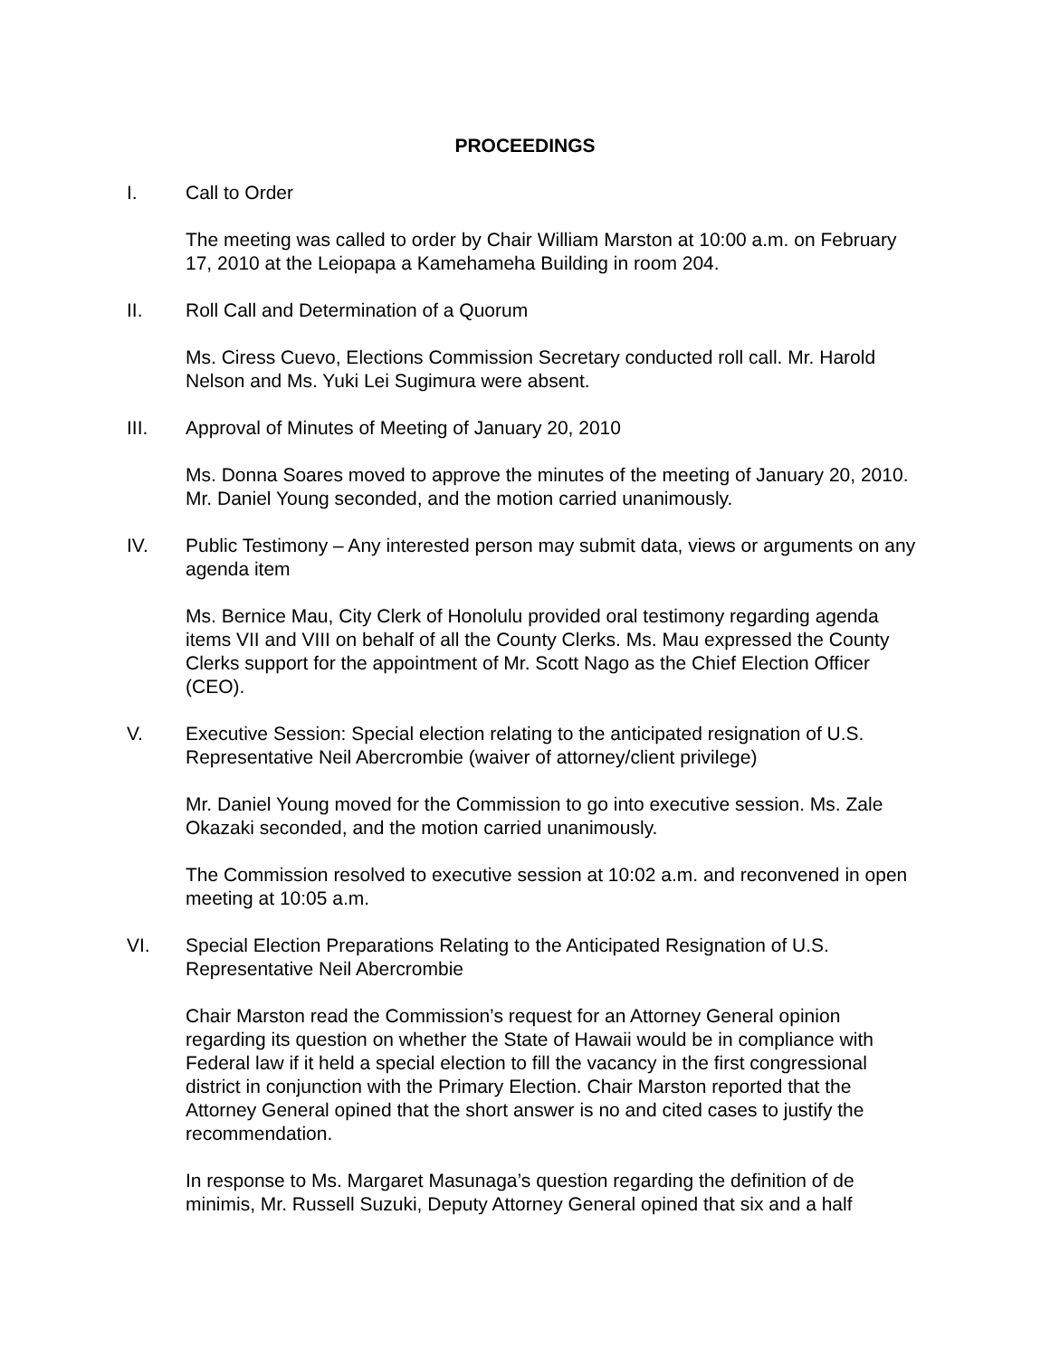PROCEEDINGS
I. Call to Order
The meeting was called to order by Chair William Marston at 10:00 a.m. on February 17, 2010 at the Leiopapa a Kamehameha Building in room 204.
II. Roll Call and Determination of a Quorum
Ms. Ciress Cuevo, Elections Commission Secretary conducted roll call. Mr. Harold Nelson and Ms. Yuki Lei Sugimura were absent.
III. Approval of Minutes of Meeting of January 20, 2010
Ms. Donna Soares moved to approve the minutes of the meeting of January 20, 2010. Mr. Daniel Young seconded, and the motion carried unanimously.
IV. Public Testimony – Any interested person may submit data, views or arguments on any agenda item
Ms. Bernice Mau, City Clerk of Honolulu provided oral testimony regarding agenda items VII and VIII on behalf of all the County Clerks. Ms. Mau expressed the County Clerks support for the appointment of Mr. Scott Nago as the Chief Election Officer (CEO).
V. Executive Session: Special election relating to the anticipated resignation of U.S. Representative Neil Abercrombie (waiver of attorney/client privilege)
Mr. Daniel Young moved for the Commission to go into executive session. Ms. Zale Okazaki seconded, and the motion carried unanimously.
The Commission resolved to executive session at 10:02 a.m. and reconvened in open meeting at 10:05 a.m.
VI. Special Election Preparations Relating to the Anticipated Resignation of U.S. Representative Neil Abercrombie
Chair Marston read the Commission’s request for an Attorney General opinion regarding its question on whether the State of Hawaii would be in compliance with Federal law if it held a special election to fill the vacancy in the first congressional district in conjunction with the Primary Election. Chair Marston reported that the Attorney General opined that the short answer is no and cited cases to justify the recommendation.
In response to Ms. Margaret Masunaga’s question regarding the definition of de minimis, Mr. Russell Suzuki, Deputy Attorney General opined that six and a half